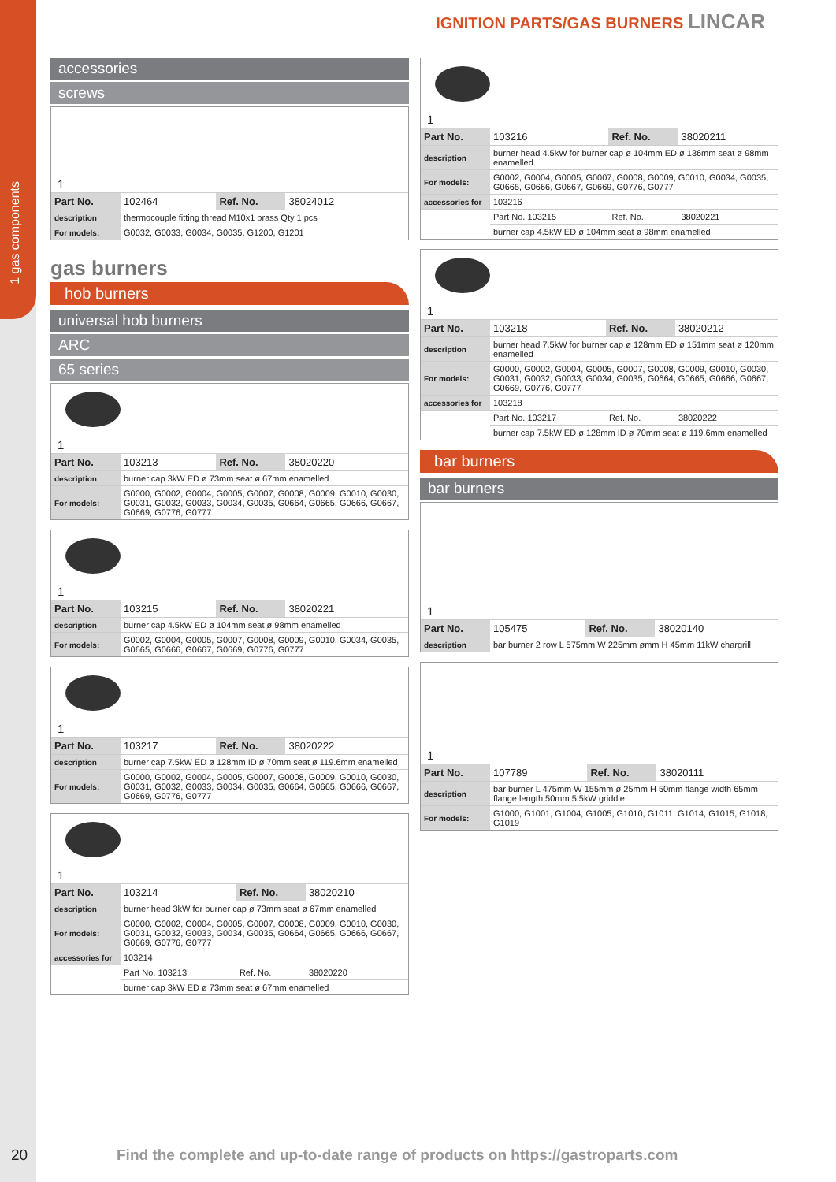1 gas components
IGNITION PARTS/GAS BURNERS LINCAR
accessories
screws
1
| Part No. | 102464 | Ref. No. | 38024012 |
| description | thermocouple fitting thread M10x1 brass Qty 1 pcs | | |
| For models: | G0032, G0033, G0034, G0035, G1200, G1201 | | |
gas burners
hob burners
universal hob burners
ARC
65 series
1
| Part No. | 103213 | Ref. No. | 38020220 |
| description | burner cap 3kW ED ø 73mm seat ø 67mm enamelled | | |
| For models: | G0000, G0002, G0004, G0005, G0007, G0008, G0009, G0010, G0030, G0031, G0032, G0033, G0034, G0035, G0664, G0665, G0666, G0667, G0669, G0776, G0777 | | |
1
| Part No. | 103215 | Ref. No. | 38020221 |
| description | burner cap 4.5kW ED ø 104mm seat ø 98mm enamelled | | |
| For models: | G0002, G0004, G0005, G0007, G0008, G0009, G0010, G0034, G0035, G0665, G0666, G0667, G0669, G0776, G0777 | | |
1
| Part No. | 103217 | Ref. No. | 38020222 |
| description | burner cap 7.5kW ED ø 128mm ID ø 70mm seat ø 119.6mm enamelled | | |
| For models: | G0000, G0002, G0004, G0005, G0007, G0008, G0009, G0010, G0030, G0031, G0032, G0033, G0034, G0035, G0664, G0665, G0666, G0667, G0669, G0776, G0777 | | |
1
| Part No. | 103214 | Ref. No. | 38020210 |
| description | burner head 3kW for burner cap ø 73mm seat ø 67mm enamelled | | |
| For models: | G0000, G0002, G0004, G0005, G0007, G0008, G0009, G0010, G0030, G0031, G0032, G0033, G0034, G0035, G0664, G0665, G0666, G0667, G0669, G0776, G0777 | | |
| accessories for | 103214 | | |
| | Part No. 103213 | Ref. No. | 38020220 |
| | burner cap 3kW ED ø 73mm seat ø 67mm enamelled | | |
1
| Part No. | 103216 | Ref. No. | 38020211 |
| description | burner head 4.5kW for burner cap ø 104mm ED ø 136mm seat ø 98mm enamelled | | |
| For models: | G0002, G0004, G0005, G0007, G0008, G0009, G0010, G0034, G0035, G0665, G0666, G0667, G0669, G0776, G0777 | | |
| accessories for | 103216 | | |
| | Part No. 103215 | Ref. No. | 38020221 |
| | burner cap 4.5kW ED ø 104mm seat ø 98mm enamelled | | |
1
| Part No. | 103218 | Ref. No. | 38020212 |
| description | burner head 7.5kW for burner cap ø 128mm ED ø 151mm seat ø 120mm enamelled | | |
| For models: | G0000, G0002, G0004, G0005, G0007, G0008, G0009, G0010, G0030, G0031, G0032, G0033, G0034, G0035, G0664, G0665, G0666, G0667, G0669, G0776, G0777 | | |
| accessories for | 103218 | | |
| | Part No. 103217 | Ref. No. | 38020222 |
| | burner cap 7.5kW ED ø 128mm ID ø 70mm seat ø 119.6mm enamelled | | |
bar burners
bar burners
1
| Part No. | 105475 | Ref. No. | 38020140 |
| description | bar burner 2 row L 575mm W 225mm ømm H 45mm 11kW chargrill | | |
1
| Part No. | 107789 | Ref. No. | 38020111 |
| description | bar burner L 475mm W 155mm ø 25mm H 50mm flange width 65mm flange length 50mm 5.5kW griddle | | |
| For models: | G1000, G1001, G1004, G1005, G1010, G1011, G1014, G1015, G1018, G1019 | | |
20
Find the complete and up-to-date range of products on https://gastroparts.com